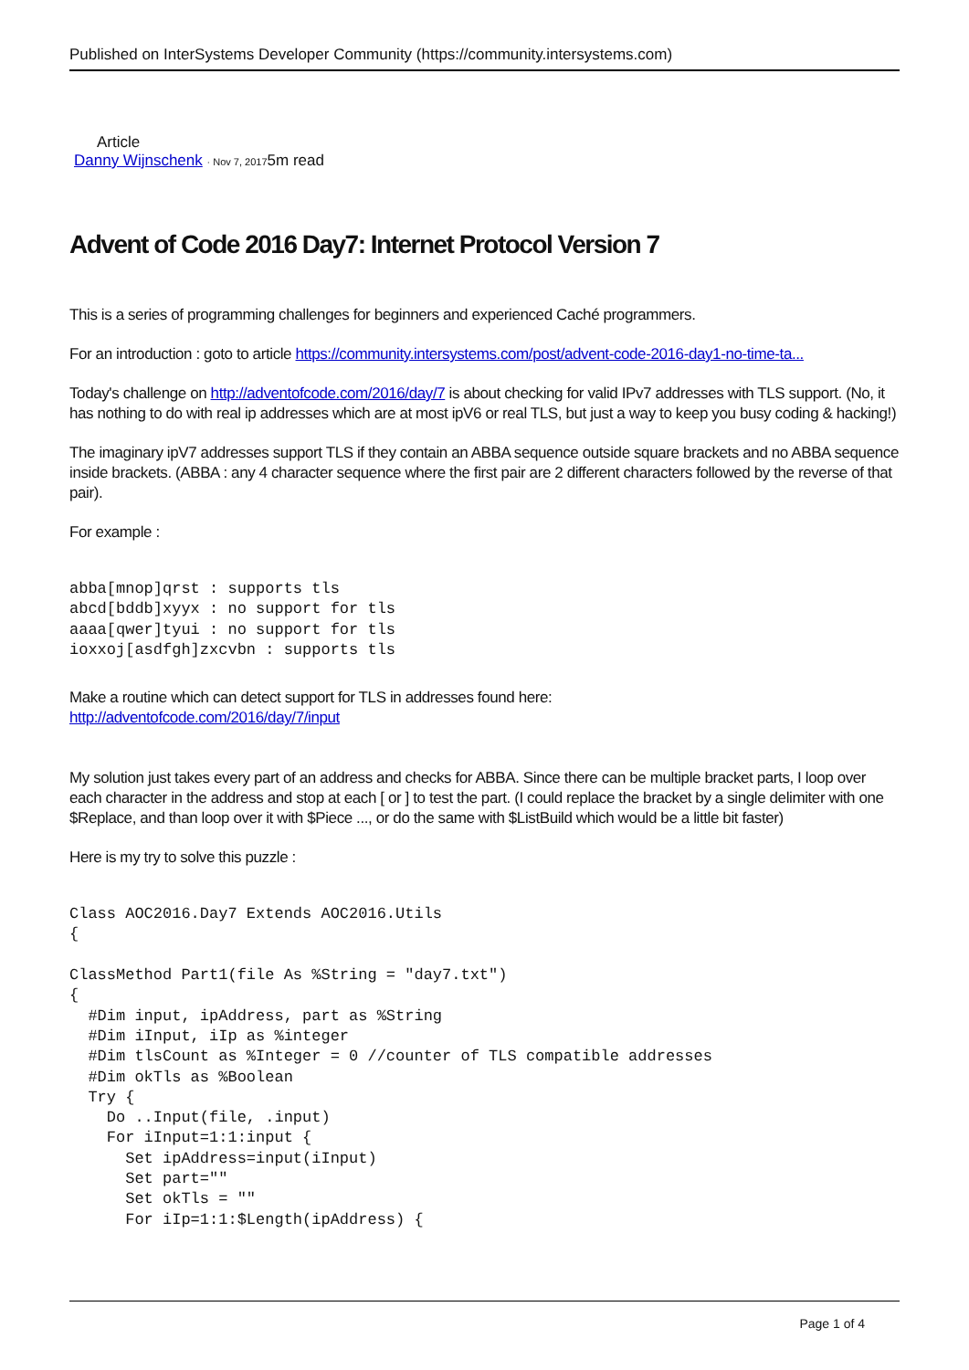Published on InterSystems Developer Community (https://community.intersystems.com)
Article
Danny Wijnschenk · Nov 7, 20175m read
Advent of Code 2016 Day7: Internet Protocol Version 7
This is a series of programming challenges for beginners and experienced Caché programmers.
For an introduction : goto to article https://community.intersystems.com/post/advent-code-2016-day1-no-time-ta...
Today's challenge on http://adventofcode.com/2016/day/7 is about checking for valid IPv7 addresses with TLS support. (No, it has nothing to do with real ip addresses which are at most ipV6 or real TLS, but just a way to keep you busy coding & hacking!)
The imaginary ipV7 addresses support TLS if they contain an ABBA sequence outside square brackets and no ABBA sequence inside brackets. (ABBA : any 4 character sequence where the first pair are 2 different characters followed by the reverse of that pair).
For example :
abba[mnop]qrst : supports tls
abcd[bddb]xyyx : no support for tls
aaaa[qwer]tyui : no support for tls
ioxxoj[asdfgh]zxcvbn : supports tls
Make a routine which can detect support for TLS in addresses found here:
http://adventofcode.com/2016/day/7/input
My solution just takes every part of an address and checks for ABBA. Since there can be multiple bracket parts, I loop over each character in the address and stop at each [ or ] to test the part. (I could replace the bracket by a single delimiter with one $Replace, and than loop over it with $Piece ..., or do the same with $ListBuild which would be a little bit faster)
Here is my try to solve this puzzle :
Class AOC2016.Day7 Extends AOC2016.Utils
{

ClassMethod Part1(file As %String = "day7.txt")
{
  #Dim input, ipAddress, part as %String
  #Dim iInput, iIp as %integer
  #Dim tlsCount as %Integer = 0 //counter of TLS compatible addresses
  #Dim okTls as %Boolean
  Try {
    Do ..Input(file, .input)
    For iInput=1:1:input {
      Set ipAddress=input(iInput)
      Set part=""
      Set okTls = ""
      For iIp=1:1:$Length(ipAddress) {
Page 1 of 4